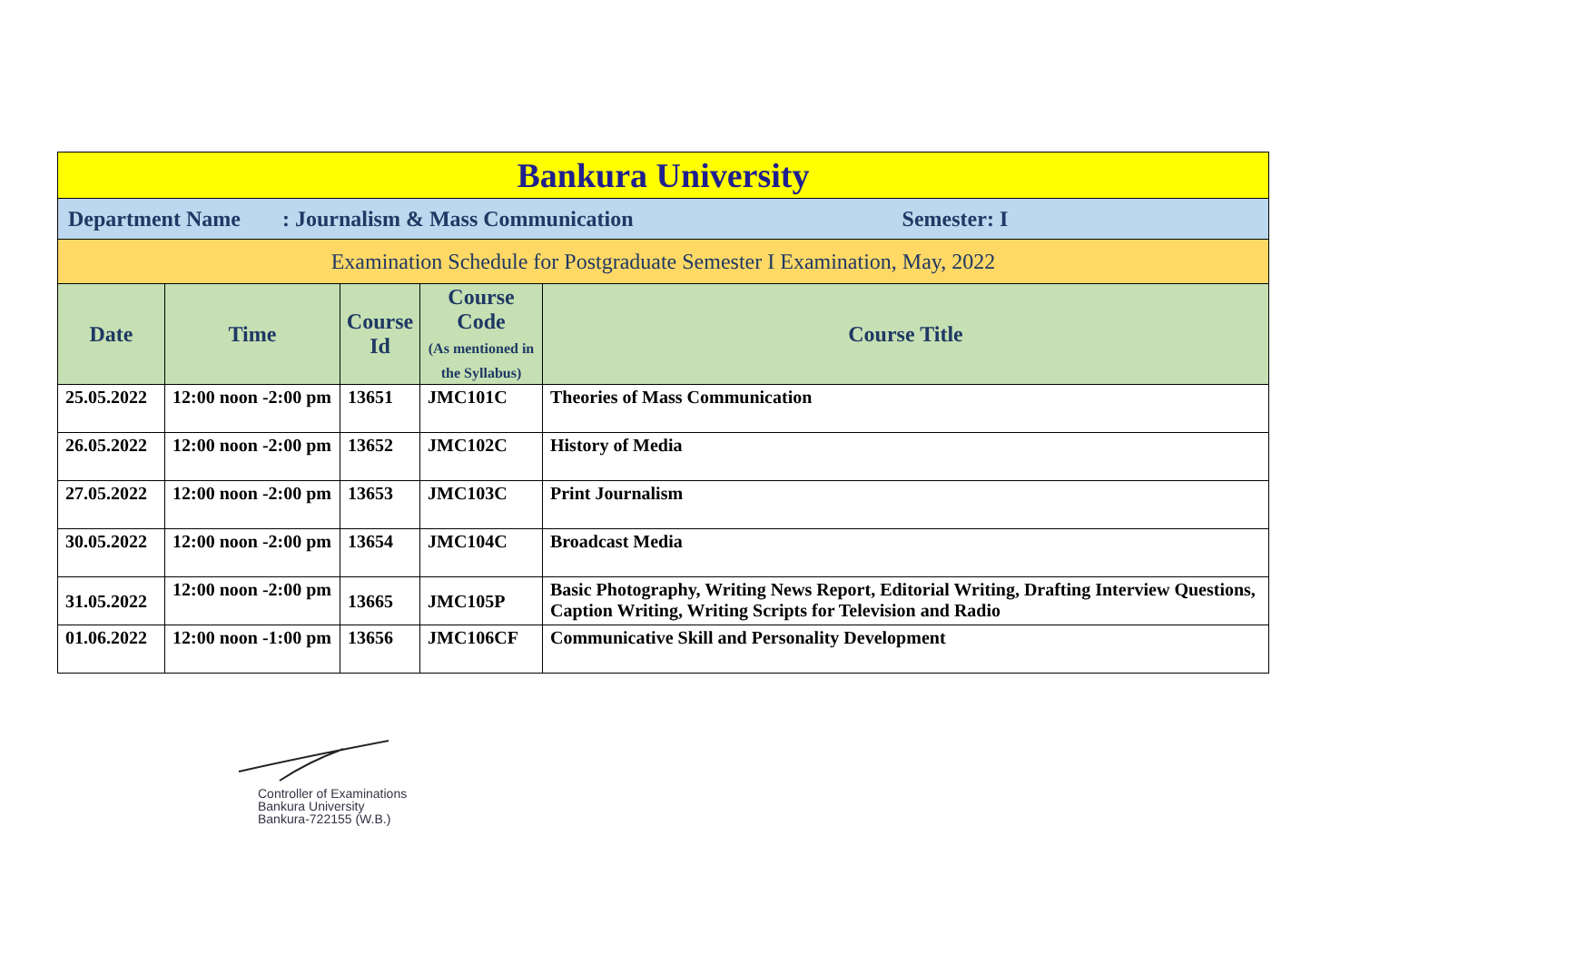| Bankura University | | | | |
| Department Name : Journalism & Mass Communication Semester: I | | | | |
| Examination Schedule for Postgraduate Semester I Examination, May, 2022 | | | | |
| Date | Time | Course Id | Course Code (As mentioned in the Syllabus) | Course Title |
| 25.05.2022 | 12:00 noon -2:00 pm | 13651 | JMC101C | Theories of Mass Communication |
| 26.05.2022 | 12:00 noon -2:00 pm | 13652 | JMC102C | History of Media |
| 27.05.2022 | 12:00 noon -2:00 pm | 13653 | JMC103C | Print Journalism |
| 30.05.2022 | 12:00 noon -2:00 pm | 13654 | JMC104C | Broadcast Media |
| 31.05.2022 | 12:00 noon -2:00 pm | 13665 | JMC105P | Basic Photography, Writing News Report, Editorial Writing, Drafting Interview Questions, Caption Writing, Writing Scripts for Television and Radio |
| 01.06.2022 | 12:00 noon -1:00 pm | 13656 | JMC106CF | Communicative Skill and Personality Development |
Controller of Examinations
Bankura University
Bankura-722155 (W.B.)